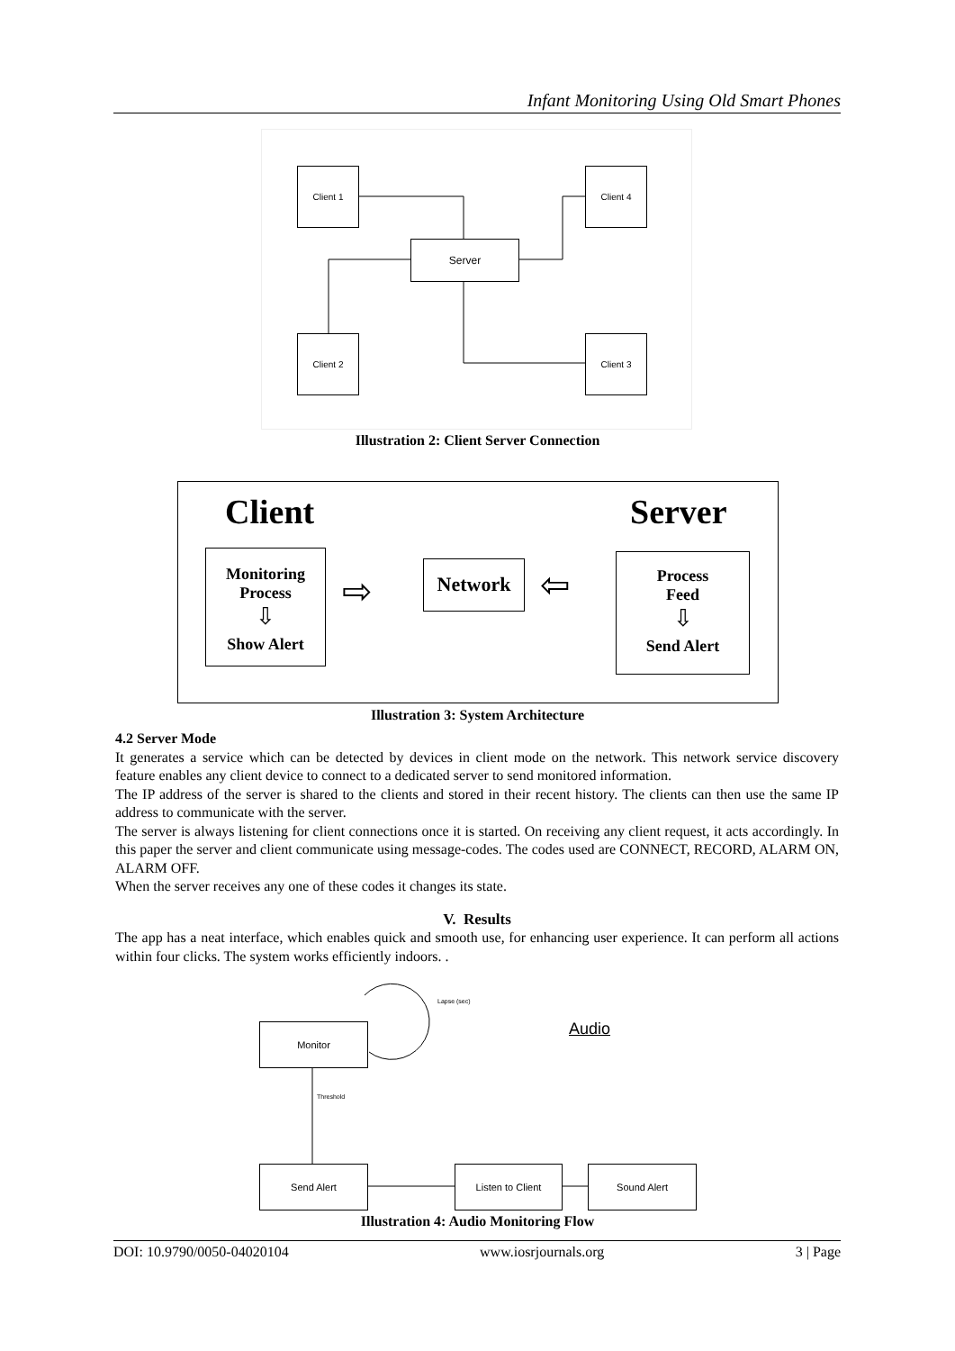Infant Monitoring Using Old Smart Phones
Client 1 Client 4
Server
Client 2 Client 3
Illustration 2: Client Server Connection
Client Server
Monitoring
Process
⇩
Show Alert
Network
Process
Feed
⇩
Send Alert
⇨ ⇦
Illustration 3: System Architecture
4.2 Server Mode
It generates a service which can be detected by devices in client mode on the network. This network service discovery feature enables any client device to connect to a dedicated server to send monitored information.
The IP address of the server is shared to the clients and stored in their recent history. The clients can then use the same IP address to communicate with the server.
The server is always listening for client connections once it is started. On receiving any client request, it acts accordingly. In this paper the server and client communicate using message-codes. The codes used are CONNECT, RECORD, ALARM ON, ALARM OFF.
When the server receives any one of these codes it changes its state.
V. Results
The app has a neat interface, which enables quick and smooth use, for enhancing user experience. It can perform all actions within four clicks. The system works efficiently indoors. .
Lapse (sec)
Audio
Threshold
Monitor
Send Alert Listen to Client Sound Alert
Illustration 4: Audio Monitoring Flow
DOI: 10.9790/0050-04020104 www.iosrjournals.org 3 | Page